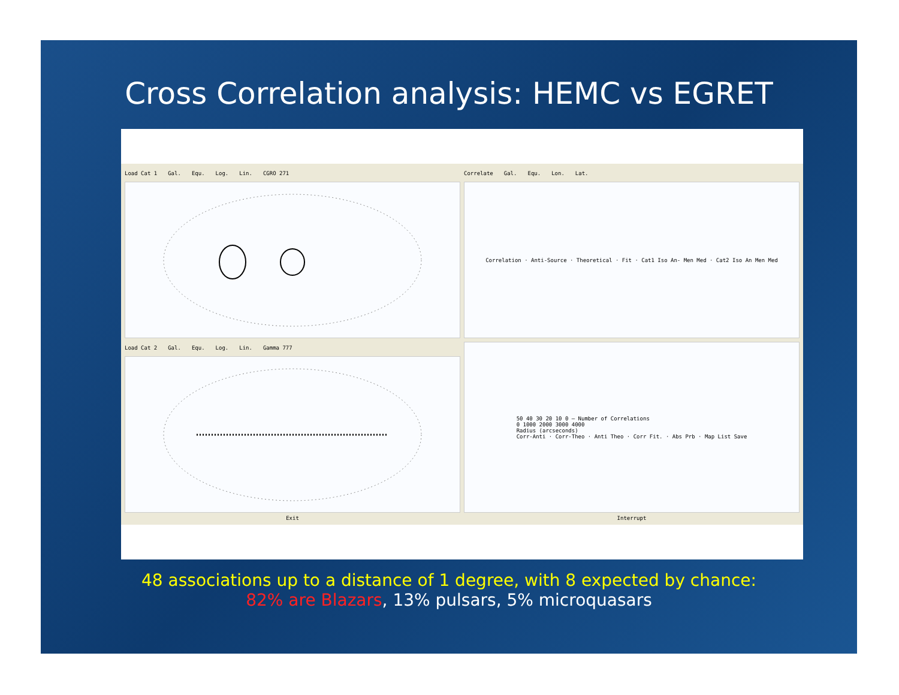Cross Correlation analysis: HEMC vs EGRET
Load Cat 1 Gal. Equ. Log. Lin. CGRO 271
Correlate Gal. Equ. Lon. Lat.
Correlation · Anti-Source · Theoretical · Fit · Cat1 Iso An- Men Med · Cat2 Iso An Men Med
Load Cat 2 Gal. Equ. Log. Lin. Gamma 777
Exit
50 40 30 20 10 0 — Number of Correlations
0 1000 2000 3000 4000
Radius (arcseconds)
Corr-Anti · Corr-Theo · Anti Theo · Corr Fit. · Abs Prb · Map List Save
Interrupt
48 associations up to a distance of 1 degree, with 8 expected by chance:
82% are Blazars, 13% pulsars, 5% microquasars